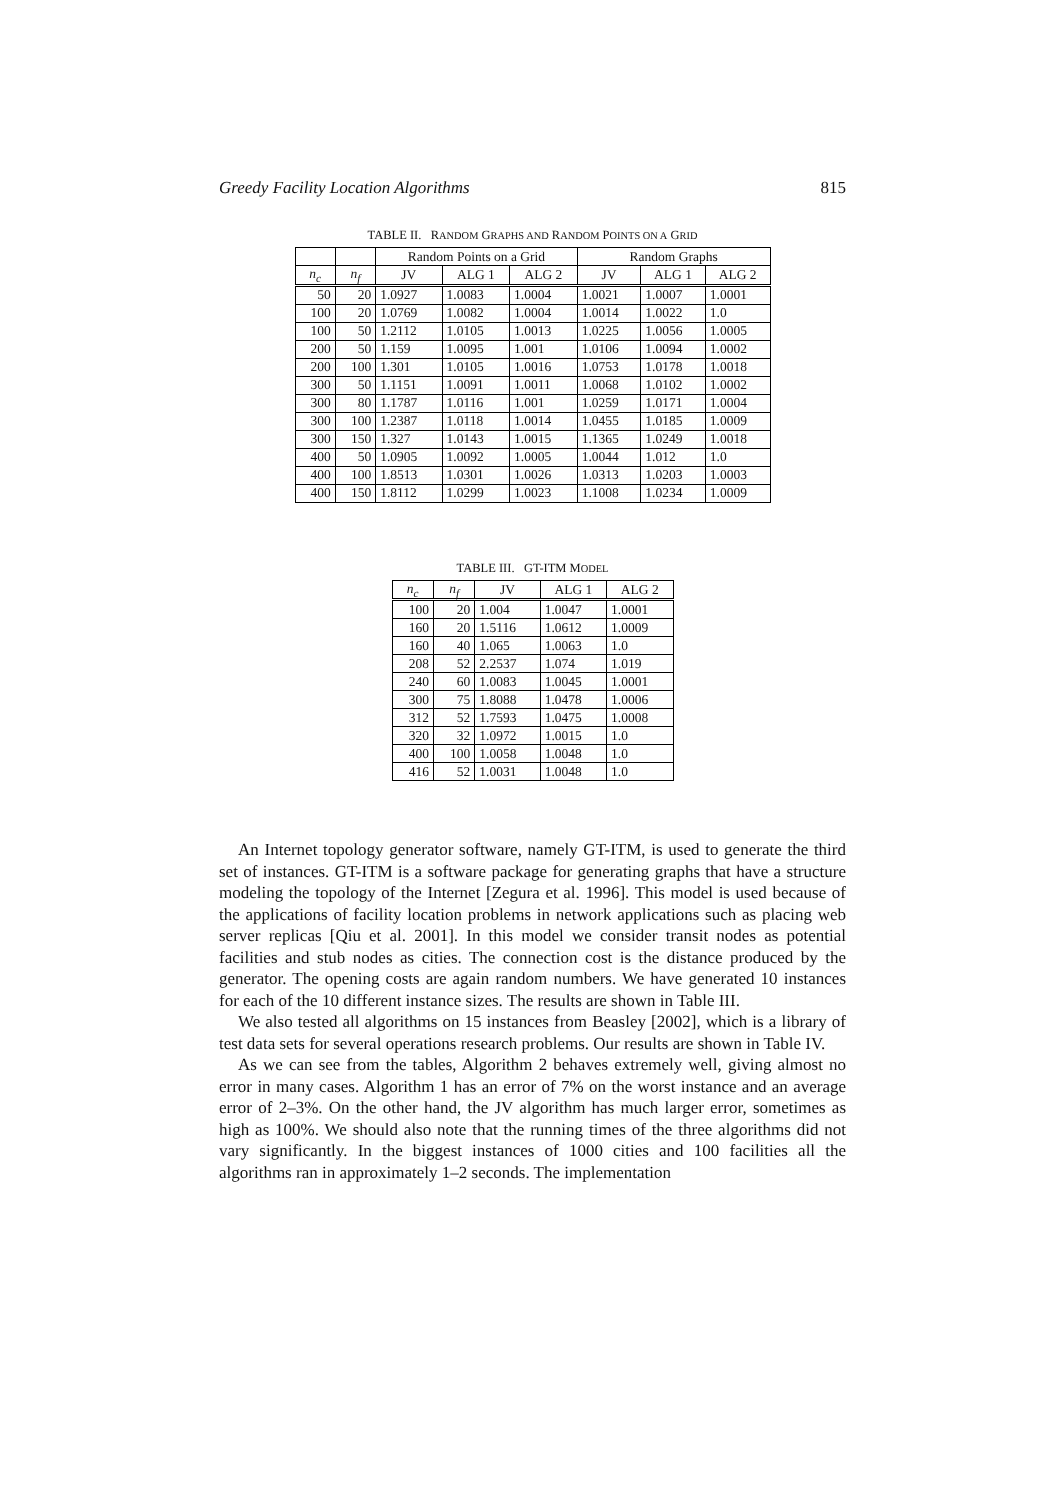Greedy Facility Location Algorithms 815
TABLE II. RANDOM GRAPHS AND RANDOM POINTS ON A GRID
| | | Random Points on a Grid | | | Random Graphs | | |
| --- | --- | --- | --- | --- | --- | --- | --- |
| n<sub>c</sub> | n<sub>f</sub> | JV | ALG 1 | ALG 2 | JV | ALG 1 | ALG 2 |
| 50 | 20 | 1.0927 | 1.0083 | 1.0004 | 1.0021 | 1.0007 | 1.0001 |
| 100 | 20 | 1.0769 | 1.0082 | 1.0004 | 1.0014 | 1.0022 | 1.0 |
| 100 | 50 | 1.2112 | 1.0105 | 1.0013 | 1.0225 | 1.0056 | 1.0005 |
| 200 | 50 | 1.159 | 1.0095 | 1.001 | 1.0106 | 1.0094 | 1.0002 |
| 200 | 100 | 1.301 | 1.0105 | 1.0016 | 1.0753 | 1.0178 | 1.0018 |
| 300 | 50 | 1.1151 | 1.0091 | 1.0011 | 1.0068 | 1.0102 | 1.0002 |
| 300 | 80 | 1.1787 | 1.0116 | 1.001 | 1.0259 | 1.0171 | 1.0004 |
| 300 | 100 | 1.2387 | 1.0118 | 1.0014 | 1.0455 | 1.0185 | 1.0009 |
| 300 | 150 | 1.327 | 1.0143 | 1.0015 | 1.1365 | 1.0249 | 1.0018 |
| 400 | 50 | 1.0905 | 1.0092 | 1.0005 | 1.0044 | 1.012 | 1.0 |
| 400 | 100 | 1.8513 | 1.0301 | 1.0026 | 1.0313 | 1.0203 | 1.0003 |
| 400 | 150 | 1.8112 | 1.0299 | 1.0023 | 1.1008 | 1.0234 | 1.0009 |
TABLE III. GT-ITM MODEL
| n<sub>c</sub> | n<sub>f</sub> | JV | ALG 1 | ALG 2 |
| --- | --- | --- | --- | --- |
| 100 | 20 | 1.004 | 1.0047 | 1.0001 |
| 160 | 20 | 1.5116 | 1.0612 | 1.0009 |
| 160 | 40 | 1.065 | 1.0063 | 1.0 |
| 208 | 52 | 2.2537 | 1.074 | 1.019 |
| 240 | 60 | 1.0083 | 1.0045 | 1.0001 |
| 300 | 75 | 1.8088 | 1.0478 | 1.0006 |
| 312 | 52 | 1.7593 | 1.0475 | 1.0008 |
| 320 | 32 | 1.0972 | 1.0015 | 1.0 |
| 400 | 100 | 1.0058 | 1.0048 | 1.0 |
| 416 | 52 | 1.0031 | 1.0048 | 1.0 |
An Internet topology generator software, namely GT-ITM, is used to generate the third set of instances. GT-ITM is a software package for generating graphs that have a structure modeling the topology of the Internet [Zegura et al. 1996]. This model is used because of the applications of facility location problems in network applications such as placing web server replicas [Qiu et al. 2001]. In this model we consider transit nodes as potential facilities and stub nodes as cities. The connection cost is the distance produced by the generator. The opening costs are again random numbers. We have generated 10 instances for each of the 10 different instance sizes. The results are shown in Table III.
We also tested all algorithms on 15 instances from Beasley [2002], which is a library of test data sets for several operations research problems. Our results are shown in Table IV.
As we can see from the tables, Algorithm 2 behaves extremely well, giving almost no error in many cases. Algorithm 1 has an error of 7% on the worst instance and an average error of 2–3%. On the other hand, the JV algorithm has much larger error, sometimes as high as 100%. We should also note that the running times of the three algorithms did not vary significantly. In the biggest instances of 1000 cities and 100 facilities all the algorithms ran in approximately 1–2 seconds. The implementation